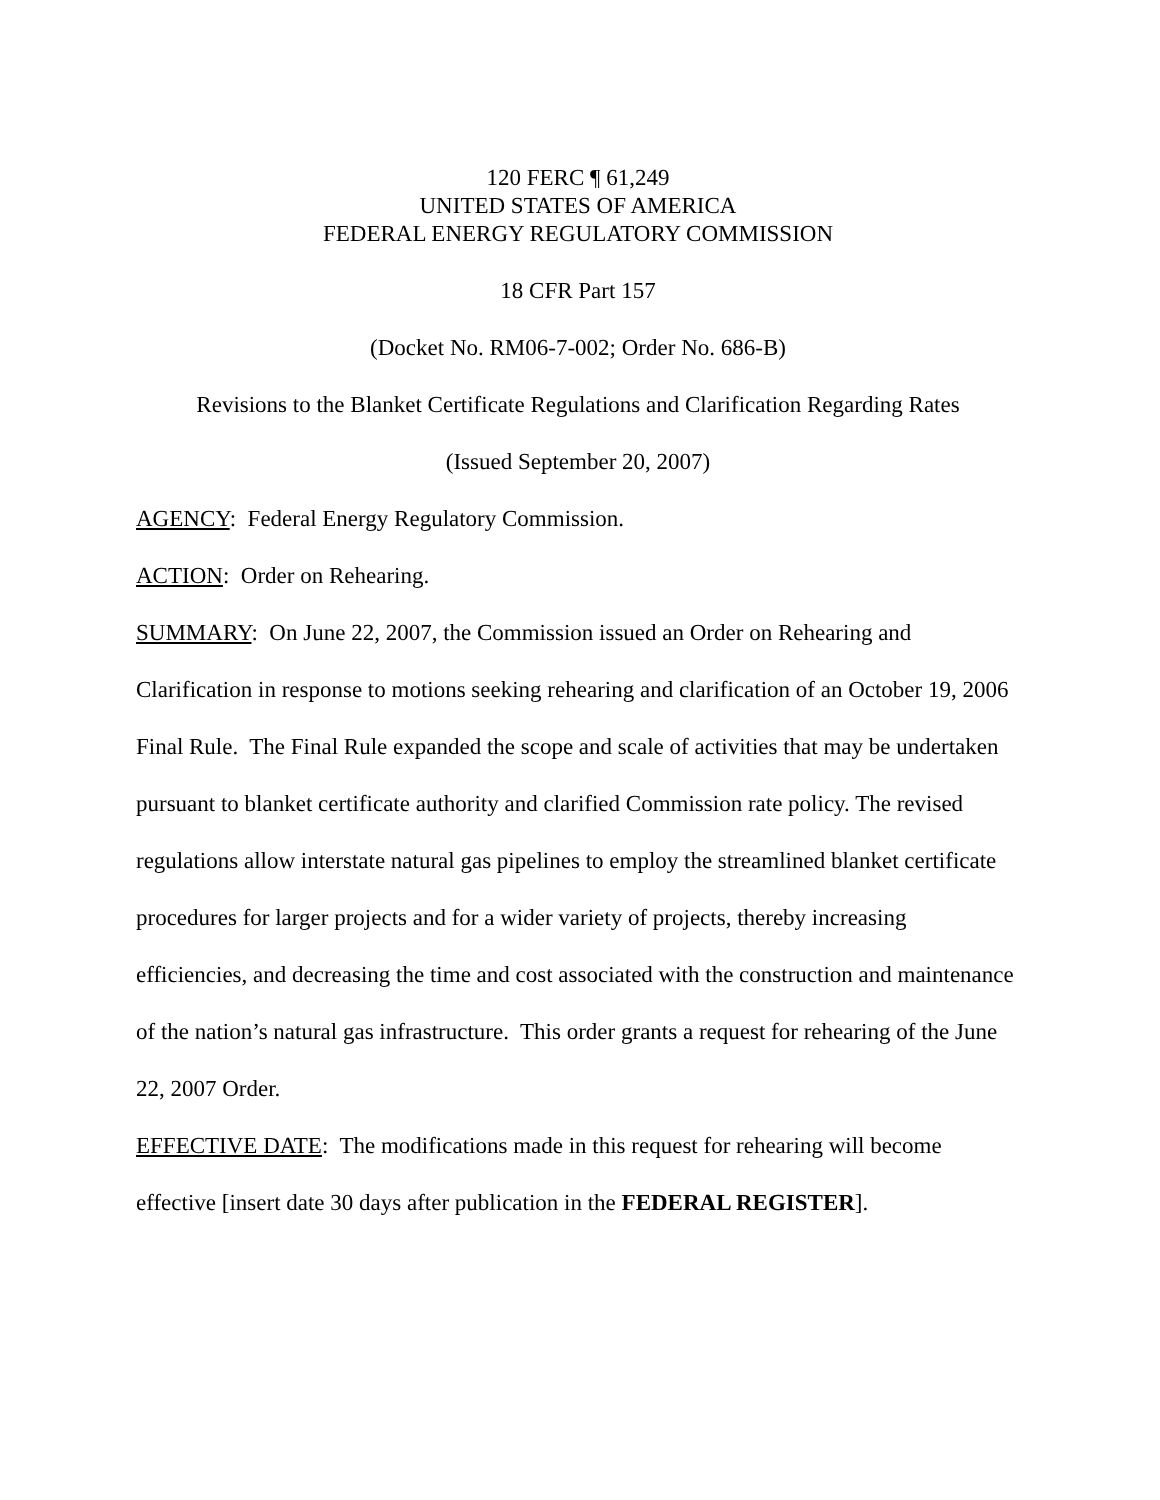120 FERC ¶ 61,249
UNITED STATES OF AMERICA
FEDERAL ENERGY REGULATORY COMMISSION
18 CFR Part 157
(Docket No. RM06-7-002; Order No. 686-B)
Revisions to the Blanket Certificate Regulations and Clarification Regarding Rates
(Issued September 20, 2007)
AGENCY: Federal Energy Regulatory Commission.
ACTION: Order on Rehearing.
SUMMARY: On June 22, 2007, the Commission issued an Order on Rehearing and Clarification in response to motions seeking rehearing and clarification of an October 19, 2006 Final Rule. The Final Rule expanded the scope and scale of activities that may be undertaken pursuant to blanket certificate authority and clarified Commission rate policy. The revised regulations allow interstate natural gas pipelines to employ the streamlined blanket certificate procedures for larger projects and for a wider variety of projects, thereby increasing efficiencies, and decreasing the time and cost associated with the construction and maintenance of the nation’s natural gas infrastructure. This order grants a request for rehearing of the June 22, 2007 Order.
EFFECTIVE DATE: The modifications made in this request for rehearing will become effective [insert date 30 days after publication in the FEDERAL REGISTER].